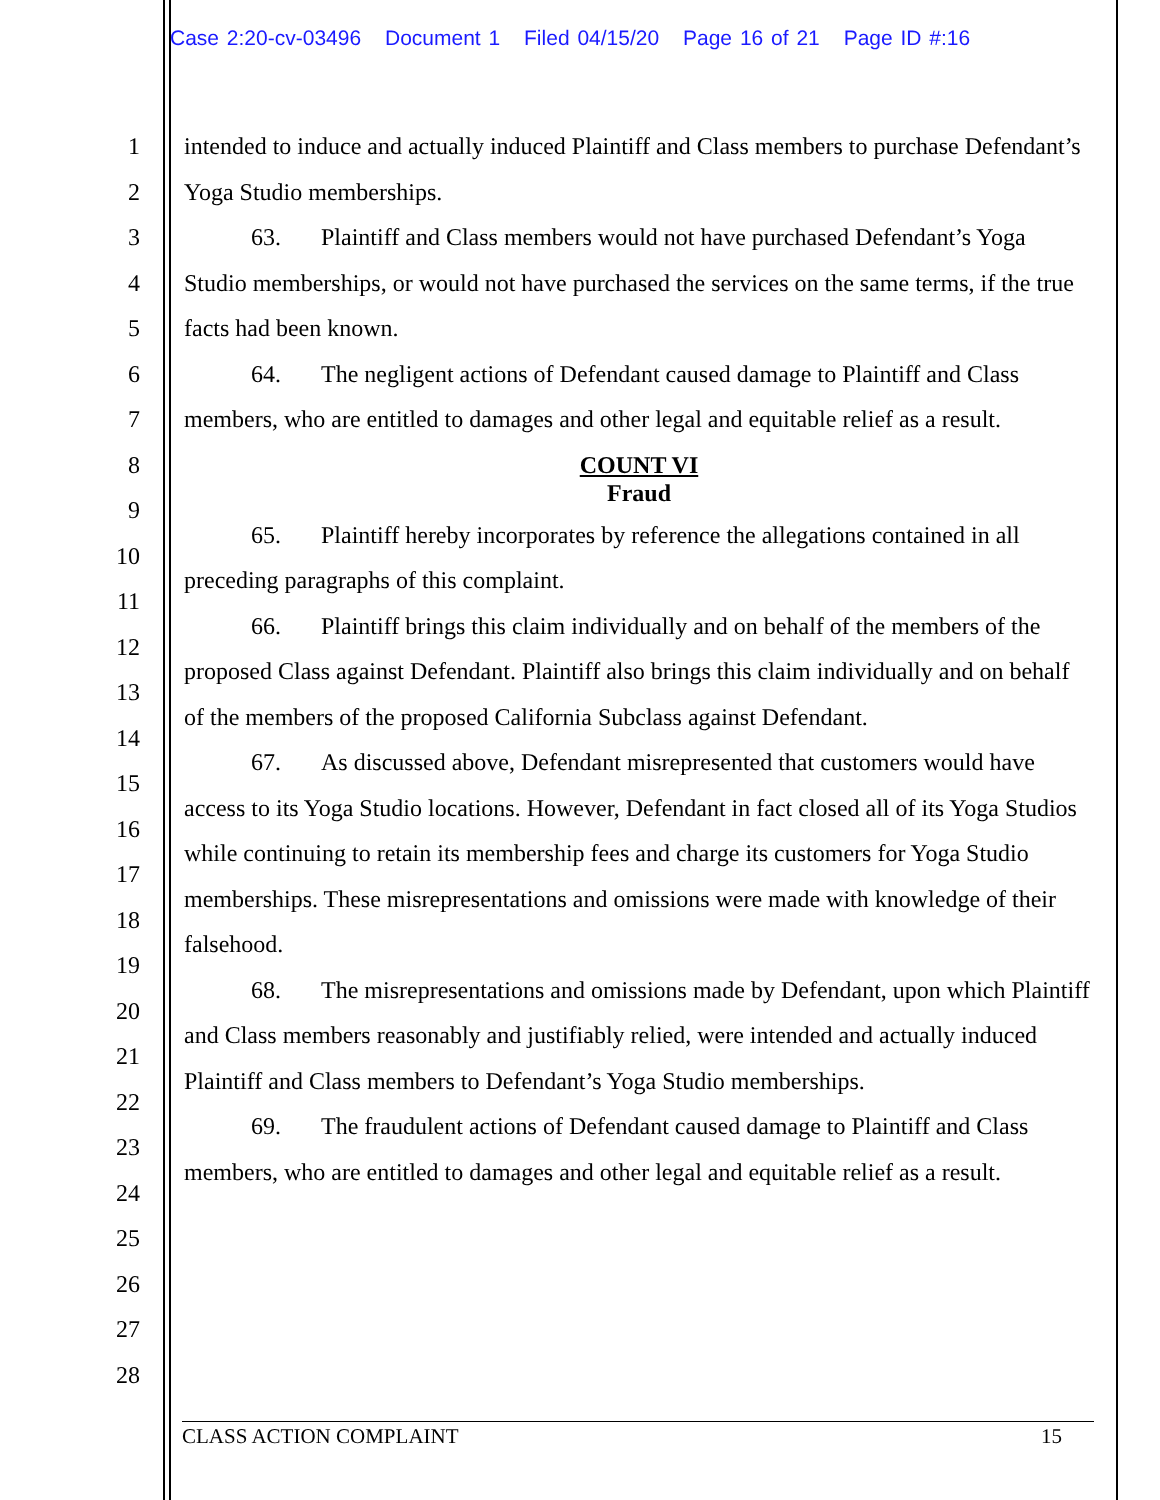Case 2:20-cv-03496 Document 1 Filed 04/15/20 Page 16 of 21 Page ID #:16
1
2
3
4
5
6
7
8
9
10
11
12
13
14
15
16
17
18
19
20
21
22
23
24
25
26
27
28
intended to induce and actually induced Plaintiff and Class members to purchase Defendant’s Yoga Studio memberships.
63. Plaintiff and Class members would not have purchased Defendant’s Yoga Studio memberships, or would not have purchased the services on the same terms, if the true facts had been known.
64. The negligent actions of Defendant caused damage to Plaintiff and Class members, who are entitled to damages and other legal and equitable relief as a result.
COUNT VI
Fraud
65. Plaintiff hereby incorporates by reference the allegations contained in all preceding paragraphs of this complaint.
66. Plaintiff brings this claim individually and on behalf of the members of the proposed Class against Defendant. Plaintiff also brings this claim individually and on behalf of the members of the proposed California Subclass against Defendant.
67. As discussed above, Defendant misrepresented that customers would have access to its Yoga Studio locations. However, Defendant in fact closed all of its Yoga Studios while continuing to retain its membership fees and charge its customers for Yoga Studio memberships. These misrepresentations and omissions were made with knowledge of their falsehood.
68. The misrepresentations and omissions made by Defendant, upon which Plaintiff and Class members reasonably and justifiably relied, were intended and actually induced Plaintiff and Class members to Defendant’s Yoga Studio memberships.
69. The fraudulent actions of Defendant caused damage to Plaintiff and Class members, who are entitled to damages and other legal and equitable relief as a result.
CLASS ACTION COMPLAINT 15